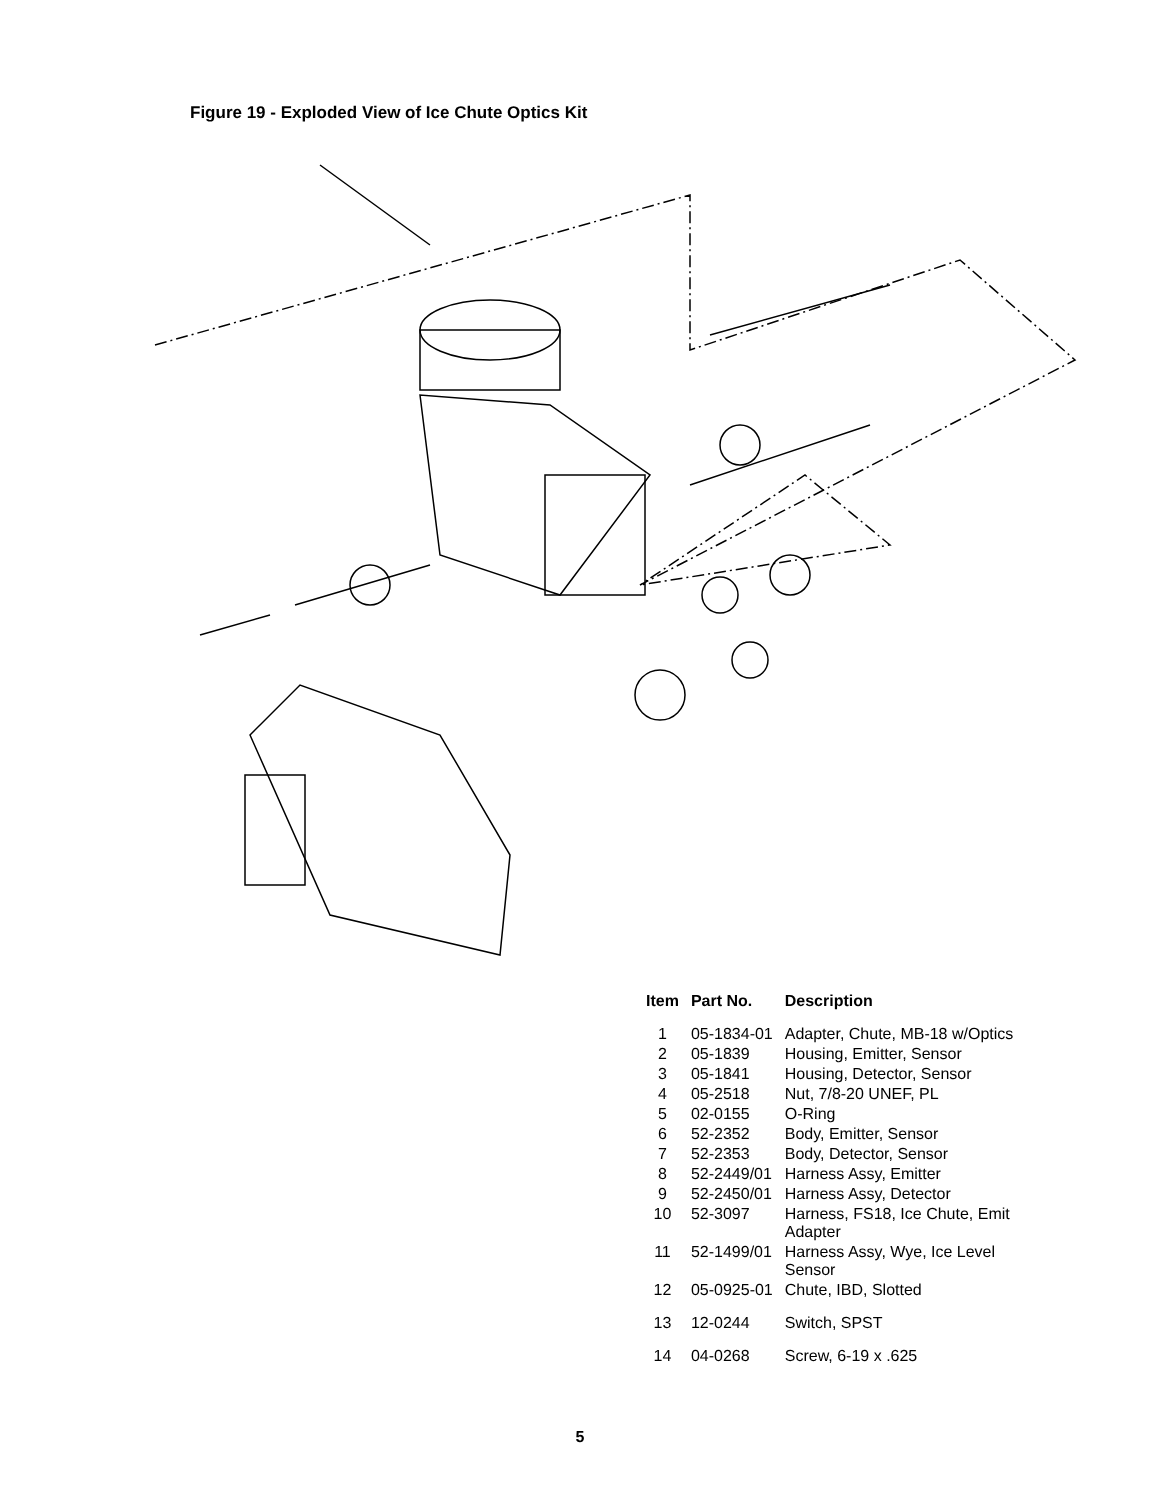Figure 19 - Exploded View of Ice Chute Optics Kit
| Item | Part No. | Description |
| --- | --- | --- |
| 1 | 05-1834-01 | Adapter, Chute, MB-18 w/Optics |
| 2 | 05-1839 | Housing, Emitter, Sensor |
| 3 | 05-1841 | Housing, Detector, Sensor |
| 4 | 05-2518 | Nut, 7/8-20 UNEF, PL |
| 5 | 02-0155 | O-Ring |
| 6 | 52-2352 | Body, Emitter, Sensor |
| 7 | 52-2353 | Body, Detector, Sensor |
| 8 | 52-2449/01 | Harness Assy, Emitter |
| 9 | 52-2450/01 | Harness Assy, Detector |
| 10 | 52-3097 | Harness, FS18, Ice Chute, Emit Adapter |
| 11 | 52-1499/01 | Harness Assy, Wye, Ice Level Sensor |
| 12 | 05-0925-01 | Chute, IBD, Slotted |
| 13 | 12-0244 | Switch, SPST |
| 14 | 04-0268 | Screw, 6-19 x .625 |
5